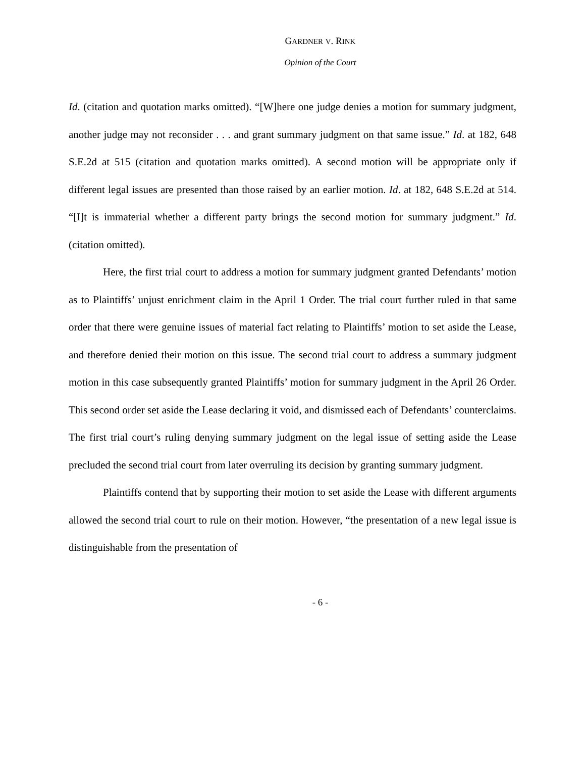GARDNER V. RINK
Opinion of the Court
Id. (citation and quotation marks omitted). “[W]here one judge denies a motion for summary judgment, another judge may not reconsider . . . and grant summary judgment on that same issue.” Id. at 182, 648 S.E.2d at 515 (citation and quotation marks omitted). A second motion will be appropriate only if different legal issues are presented than those raised by an earlier motion. Id. at 182, 648 S.E.2d at 514. “[I]t is immaterial whether a different party brings the second motion for summary judgment.” Id. (citation omitted).
Here, the first trial court to address a motion for summary judgment granted Defendants’ motion as to Plaintiffs’ unjust enrichment claim in the April 1 Order. The trial court further ruled in that same order that there were genuine issues of material fact relating to Plaintiffs’ motion to set aside the Lease, and therefore denied their motion on this issue. The second trial court to address a summary judgment motion in this case subsequently granted Plaintiffs’ motion for summary judgment in the April 26 Order. This second order set aside the Lease declaring it void, and dismissed each of Defendants’ counterclaims. The first trial court’s ruling denying summary judgment on the legal issue of setting aside the Lease precluded the second trial court from later overruling its decision by granting summary judgment.
Plaintiffs contend that by supporting their motion to set aside the Lease with different arguments allowed the second trial court to rule on their motion. However, “the presentation of a new legal issue is distinguishable from the presentation of
- 6 -